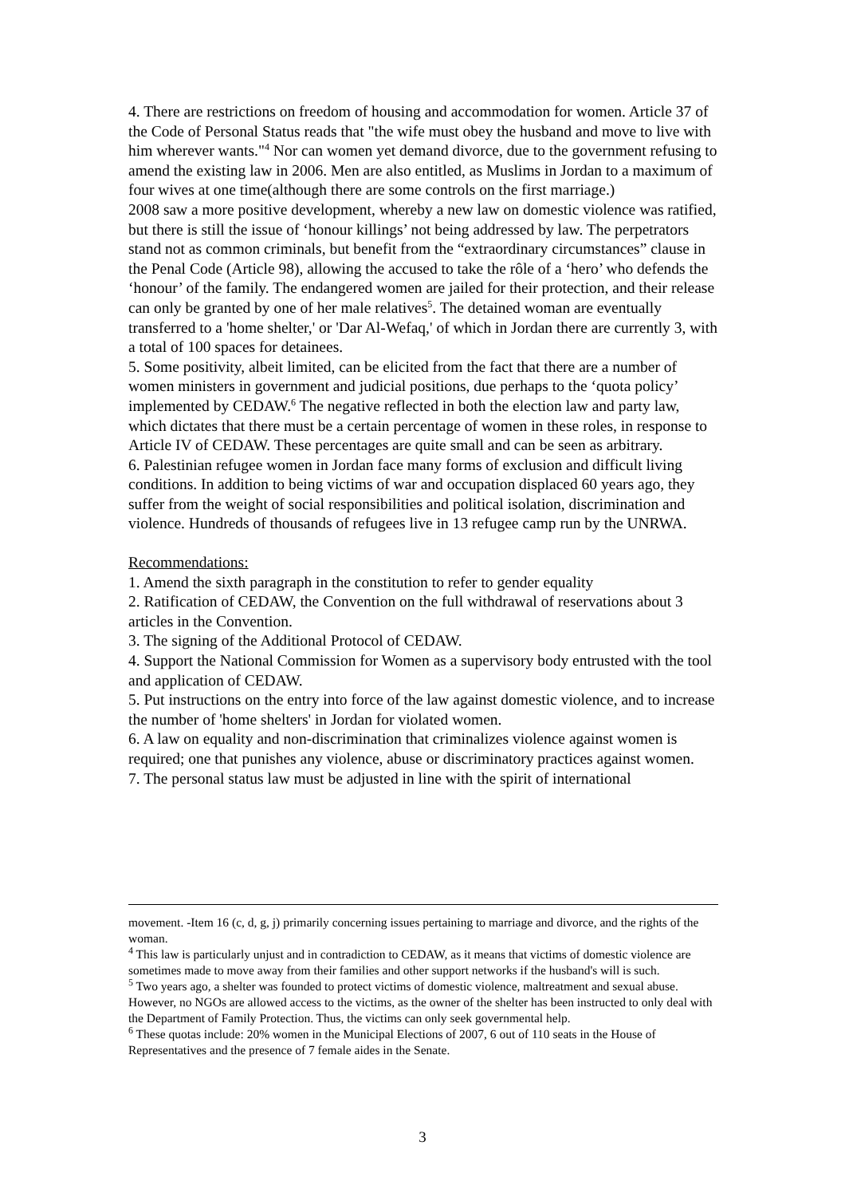4. There are restrictions on freedom of housing and accommodation for women. Article 37 of the Code of Personal Status reads that "the wife must obey the husband and move to live with him wherever wants."<sup>4</sup> Nor can women yet demand divorce, due to the government refusing to amend the existing law in 2006. Men are also entitled, as Muslims in Jordan to a maximum of four wives at one time(although there are some controls on the first marriage.)
2008 saw a more positive development, whereby a new law on domestic violence was ratified, but there is still the issue of ‘honour killings’ not being addressed by law. The perpetrators stand not as common criminals, but benefit from the “extraordinary circumstances” clause in the Penal Code (Article 98), allowing the accused to take the rôle of a ‘hero’ who defends the ‘honour’ of the family. The endangered women are jailed for their protection, and their release can only be granted by one of her male relatives<sup>5</sup>. The detained woman are eventually transferred to a 'home shelter,' or 'Dar Al-Wefaq,' of which in Jordan there are currently 3, with a total of 100 spaces for detainees.
5. Some positivity, albeit limited, can be elicited from the fact that there are a number of women ministers in government and judicial positions, due perhaps to the ‘quota policy’ implemented by CEDAW.<sup>6</sup> The negative reflected in both the election law and party law, which dictates that there must be a certain percentage of women in these roles, in response to Article IV of CEDAW. These percentages are quite small and can be seen as arbitrary.
6. Palestinian refugee women in Jordan face many forms of exclusion and difficult living conditions. In addition to being victims of war and occupation displaced 60 years ago, they suffer from the weight of social responsibilities and political isolation, discrimination and violence. Hundreds of thousands of refugees live in 13 refugee camp run by the UNRWA.
Recommendations:
1. Amend the sixth paragraph in the constitution to refer to gender equality
2. Ratification of CEDAW, the Convention on the full withdrawal of reservations about 3 articles in the Convention.
3. The signing of the Additional Protocol of CEDAW.
4. Support the National Commission for Women as a supervisory body entrusted with the tool and application of CEDAW.
5. Put instructions on the entry into force of the law against domestic violence, and to increase the number of 'home shelters' in Jordan for violated women.
6. A law on equality and non-discrimination that criminalizes violence against women is required; one that punishes any violence, abuse or discriminatory practices against women.
7. The personal status law must be adjusted in line with the spirit of international
movement. -Item 16 (c, d, g, j) primarily concerning issues pertaining to marriage and divorce, and the rights of the woman.
<sup>4</sup> This law is particularly unjust and in contradiction to CEDAW, as it means that victims of domestic violence are sometimes made to move away from their families and other support networks if the husband's will is such.
<sup>5</sup> Two years ago, a shelter was founded to protect victims of domestic violence, maltreatment and sexual abuse. However, no NGOs are allowed access to the victims, as the owner of the shelter has been instructed to only deal with the Department of Family Protection. Thus, the victims can only seek governmental help.
<sup>6</sup> These quotas include: 20% women in the Municipal Elections of 2007, 6 out of 110 seats in the House of Representatives and the presence of 7 female aides in the Senate.
3